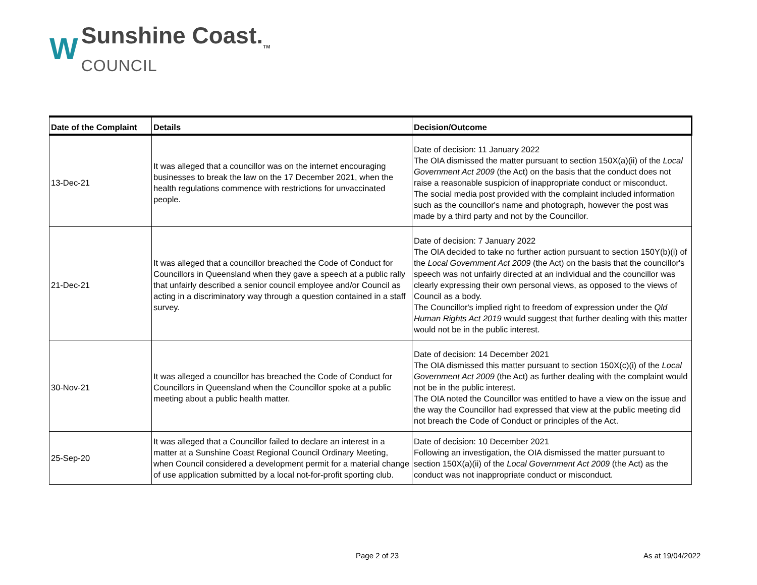W
Sunshine Coast.<sub>TM</sub>
COUNCIL
| Date of the Complaint | Details | Decision/Outcome |
| --- | --- | --- |
| 13-Dec-21 | It was alleged that a councillor was on the internet encouraging businesses to break the law on the 17 December 2021, when the health regulations commence with restrictions for unvaccinated people. | Date of decision: 11 January 2022 The OIA dismissed the matter pursuant to section 150X(a)(ii) of the Local Government Act 2009 (the Act) on the basis that the conduct does not raise a reasonable suspicion of inappropriate conduct or misconduct. The social media post provided with the complaint included information such as the councillor's name and photograph, however the post was made by a third party and not by the Councillor. |
| 21-Dec-21 | It was alleged that a councillor breached the Code of Conduct for Councillors in Queensland when they gave a speech at a public rally that unfairly described a senior council employee and/or Council as acting in a discriminatory way through a question contained in a staff survey. | Date of decision: 7 January 2022 The OIA decided to take no further action pursuant to section 150Y(b)(i) of the Local Government Act 2009 (the Act) on the basis that the councillor's speech was not unfairly directed at an individual and the councillor was clearly expressing their own personal views, as opposed to the views of Council as a body. The Councillor's implied right to freedom of expression under the Qld Human Rights Act 2019 would suggest that further dealing with this matter would not be in the public interest. |
| 30-Nov-21 | It was alleged a councillor has breached the Code of Conduct for Councillors in Queensland when the Councillor spoke at a public meeting about a public health matter. | Date of decision: 14 December 2021 The OIA dismissed this matter pursuant to section 150X(c)(i) of the Local Government Act 2009 (the Act) as further dealing with the complaint would not be in the public interest. The OIA noted the Councillor was entitled to have a view on the issue and the way the Councillor had expressed that view at the public meeting did not breach the Code of Conduct or principles of the Act. |
| 25-Sep-20 | It was alleged that a Councillor failed to declare an interest in a matter at a Sunshine Coast Regional Council Ordinary Meeting, when Council considered a development permit for a material change of use application submitted by a local not-for-profit sporting club. | Date of decision: 10 December 2021 Following an investigation, the OIA dismissed the matter pursuant to section 150X(a)(ii) of the Local Government Act 2009 (the Act) as the conduct was not inappropriate conduct or misconduct. |
Page 2 of 23 As at 19/04/2022